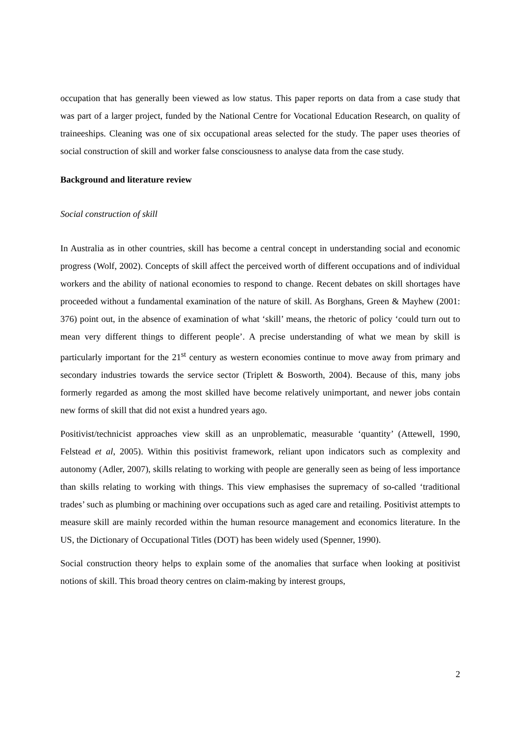occupation that has generally been viewed as low status. This paper reports on data from a case study that was part of a larger project, funded by the National Centre for Vocational Education Research, on quality of traineeships. Cleaning was one of six occupational areas selected for the study. The paper uses theories of social construction of skill and worker false consciousness to analyse data from the case study.
Background and literature review
Social construction of skill
In Australia as in other countries, skill has become a central concept in understanding social and economic progress (Wolf, 2002). Concepts of skill affect the perceived worth of different occupations and of individual workers and the ability of national economies to respond to change. Recent debates on skill shortages have proceeded without a fundamental examination of the nature of skill. As Borghans, Green & Mayhew (2001: 376) point out, in the absence of examination of what ‘skill’ means, the rhetoric of policy ‘could turn out to mean very different things to different people’. A precise understanding of what we mean by skill is particularly important for the 21<sup>st</sup> century as western economies continue to move away from primary and secondary industries towards the service sector (Triplett & Bosworth, 2004). Because of this, many jobs formerly regarded as among the most skilled have become relatively unimportant, and newer jobs contain new forms of skill that did not exist a hundred years ago.
Positivist/technicist approaches view skill as an unproblematic, measurable ‘quantity’ (Attewell, 1990, Felstead et al, 2005). Within this positivist framework, reliant upon indicators such as complexity and autonomy (Adler, 2007), skills relating to working with people are generally seen as being of less importance than skills relating to working with things. This view emphasises the supremacy of so-called ‘traditional trades’ such as plumbing or machining over occupations such as aged care and retailing. Positivist attempts to measure skill are mainly recorded within the human resource management and economics literature. In the US, the Dictionary of Occupational Titles (DOT) has been widely used (Spenner, 1990).
Social construction theory helps to explain some of the anomalies that surface when looking at positivist notions of skill. This broad theory centres on claim-making by interest groups,
2